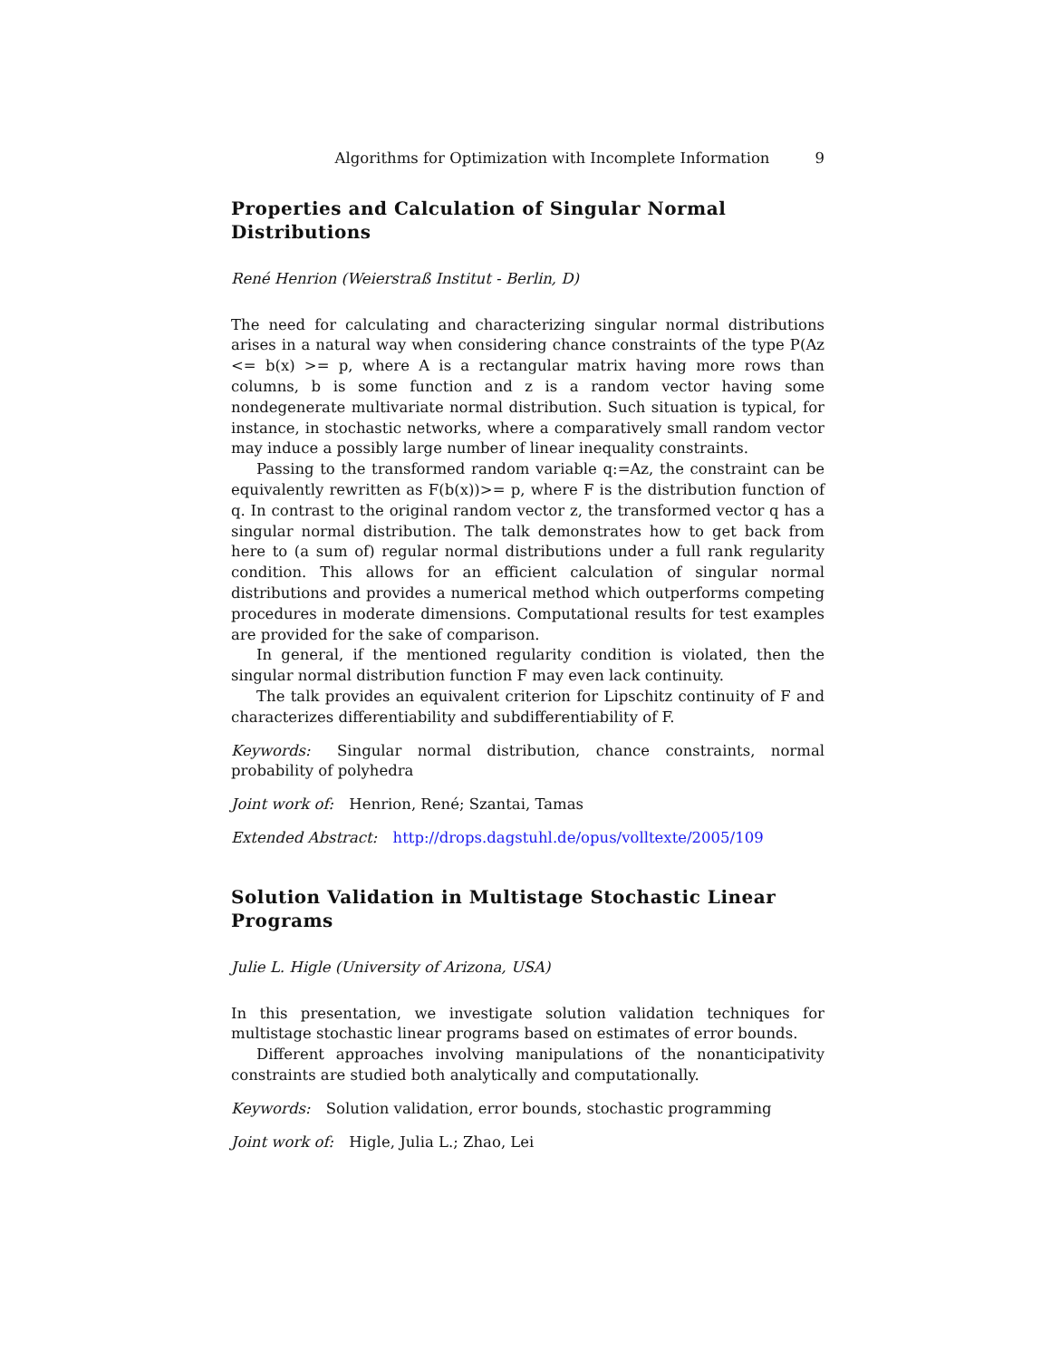Algorithms for Optimization with Incomplete Information 9
Properties and Calculation of Singular Normal Distributions
René Henrion (Weierstraß Institut - Berlin, D)
The need for calculating and characterizing singular normal distributions arises in a natural way when considering chance constraints of the type P(Az <= b(x) >= p, where A is a rectangular matrix having more rows than columns, b is some function and z is a random vector having some nondegenerate multivariate normal distribution. Such situation is typical, for instance, in stochastic networks, where a comparatively small random vector may induce a possibly large number of linear inequality constraints.
Passing to the transformed random variable q:=Az, the constraint can be equivalently rewritten as F(b(x))>= p, where F is the distribution function of q. In contrast to the original random vector z, the transformed vector q has a singular normal distribution. The talk demonstrates how to get back from here to (a sum of) regular normal distributions under a full rank regularity condition. This allows for an efficient calculation of singular normal distributions and provides a numerical method which outperforms competing procedures in moderate dimensions. Computational results for test examples are provided for the sake of comparison.
In general, if the mentioned regularity condition is violated, then the singular normal distribution function F may even lack continuity.
The talk provides an equivalent criterion for Lipschitz continuity of F and characterizes differentiability and subdifferentiability of F.
Keywords: Singular normal distribution, chance constraints, normal probability of polyhedra
Joint work of: Henrion, René; Szantai, Tamas
Extended Abstract: http://drops.dagstuhl.de/opus/volltexte/2005/109
Solution Validation in Multistage Stochastic Linear Programs
Julie L. Higle (University of Arizona, USA)
In this presentation, we investigate solution validation techniques for multistage stochastic linear programs based on estimates of error bounds.
Different approaches involving manipulations of the nonanticipativity constraints are studied both analytically and computationally.
Keywords: Solution validation, error bounds, stochastic programming
Joint work of: Higle, Julia L.; Zhao, Lei